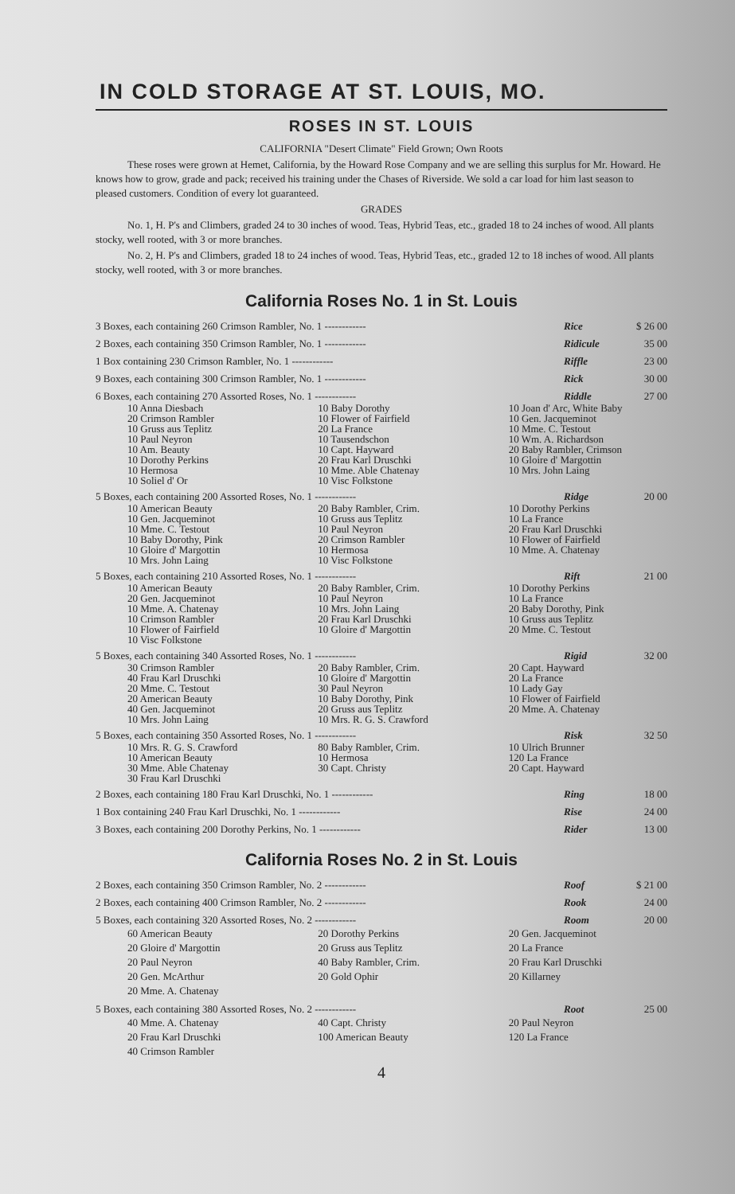IN COLD STORAGE AT ST. LOUIS, MO.
ROSES IN ST. LOUIS
CALIFORNIA "Desert Climate" Field Grown; Own Roots
These roses were grown at Hemet, California, by the Howard Rose Company and we are selling this surplus for Mr. Howard. He knows how to grow, grade and pack; received his training under the Chases of Riverside. We sold a car load for him last season to pleased customers. Condition of every lot guaranteed.
GRADES
No. 1, H. P's and Climbers, graded 24 to 30 inches of wood. Teas, Hybrid Teas, etc., graded 18 to 24 inches of wood. All plants stocky, well rooted, with 3 or more branches.
No. 2, H. P's and Climbers, graded 18 to 24 inches of wood. Teas, Hybrid Teas, etc., graded 12 to 18 inches of wood. All plants stocky, well rooted, with 3 or more branches.
California Roses No. 1 in St. Louis
| 3 Boxes, each containing 260 Crimson Rambler, No. 1 ------------ | Rice | $ 26 00 |
| 2 Boxes, each containing 350 Crimson Rambler, No. 1 ------------ | Ridicule | 35 00 |
| 1 Box containing 230 Crimson Rambler, No. 1 ------------ | Riffle | 23 00 |
| 9 Boxes, each containing 300 Crimson Rambler, No. 1 ------------ | Rick | 30 00 |
| 6 Boxes, each containing 270 Assorted Roses, No. 1 ------------ | Riddle | 27 00 |
| / 10 Anna Diesbach 20 Crimson Rambler 10 Gruss aus Teplitz 10 Paul Neyron 10 Am. Beauty 10 Dorothy Perkins 10 Hermosa 10 Soliel d' Or / 10 Baby Dorothy 10 Flower of Fairfield 20 La France 10 Tausendschon 10 Capt. Hayward 20 Frau Karl Druschki 10 Mme. Able Chatenay 10 Visc Folkstone / 10 Joan d' Arc, White Baby 10 Gen. Jacqueminot 10 Mme. C. Testout 10 Wm. A. Richardson 20 Baby Rambler, Crimson 10 Gloire d' Margottin 10 Mrs. John Laing / | | |
| 5 Boxes, each containing 200 Assorted Roses, No. 1 ------------ | Ridge | 20 00 |
| / 10 American Beauty 10 Gen. Jacqueminot 10 Mme. C. Testout 10 Baby Dorothy, Pink 10 Gloire d' Margottin 10 Mrs. John Laing / 20 Baby Rambler, Crim. 10 Gruss aus Teplitz 10 Paul Neyron 20 Crimson Rambler 10 Hermosa 10 Visc Folkstone / 10 Dorothy Perkins 10 La France 20 Frau Karl Druschki 10 Flower of Fairfield 10 Mme. A. Chatenay / | | |
| 5 Boxes, each containing 210 Assorted Roses, No. 1 ------------ | Rift | 21 00 |
| / 10 American Beauty 20 Gen. Jacqueminot 10 Mme. A. Chatenay 10 Crimson Rambler 10 Flower of Fairfield 10 Visc Folkstone / 20 Baby Rambler, Crim. 10 Paul Neyron 10 Mrs. John Laing 20 Frau Karl Druschki 10 Gloire d' Margottin / 10 Dorothy Perkins 10 La France 20 Baby Dorothy, Pink 10 Gruss aus Teplitz 20 Mme. C. Testout / | | |
| 5 Boxes, each containing 340 Assorted Roses, No. 1 ------------ | Rigid | 32 00 |
| / 30 Crimson Rambler 40 Frau Karl Druschki 20 Mme. C. Testout 20 American Beauty 40 Gen. Jacqueminot 10 Mrs. John Laing / 20 Baby Rambler, Crim. 10 Gloire d' Margottin 30 Paul Neyron 10 Baby Dorothy, Pink 20 Gruss aus Teplitz 10 Mrs. R. G. S. Crawford / 20 Capt. Hayward 20 La France 10 Lady Gay 10 Flower of Fairfield 20 Mme. A. Chatenay / | | |
| 5 Boxes, each containing 350 Assorted Roses, No. 1 ------------ | Risk | 32 50 |
| / 10 Mrs. R. G. S. Crawford 10 American Beauty 30 Mme. Able Chatenay 30 Frau Karl Druschki / 80 Baby Rambler, Crim. 10 Hermosa 30 Capt. Christy / 10 Ulrich Brunner 120 La France 20 Capt. Hayward / | | |
| 2 Boxes, each containing 180 Frau Karl Druschki, No. 1 ------------ | Ring | 18 00 |
| 1 Box containing 240 Frau Karl Druschki, No. 1 ------------ | Rise | 24 00 |
| 3 Boxes, each containing 200 Dorothy Perkins, No. 1 ------------ | Rider | 13 00 |
California Roses No. 2 in St. Louis
| 2 Boxes, each containing 350 Crimson Rambler, No. 2 ------------ | Roof | $ 21 00 |
| 2 Boxes, each containing 400 Crimson Rambler, No. 2 ------------ | Rook | 24 00 |
| 5 Boxes, each containing 320 Assorted Roses, No. 2 ------------ | Room | 20 00 |
| / 60 American Beauty 20 Gloire d' Margottin 20 Paul Neyron 20 Gen. McArthur 20 Mme. A. Chatenay / 20 Dorothy Perkins 20 Gruss aus Teplitz 40 Baby Rambler, Crim. 20 Gold Ophir / 20 Gen. Jacqueminot 20 La France 20 Frau Karl Druschki 20 Killarney / | | |
| 5 Boxes, each containing 380 Assorted Roses, No. 2 ------------ | Root | 25 00 |
| / 40 Mme. A. Chatenay 20 Frau Karl Druschki 40 Crimson Rambler / 40 Capt. Christy 100 American Beauty / 20 Paul Neyron 120 La France / | | |
4